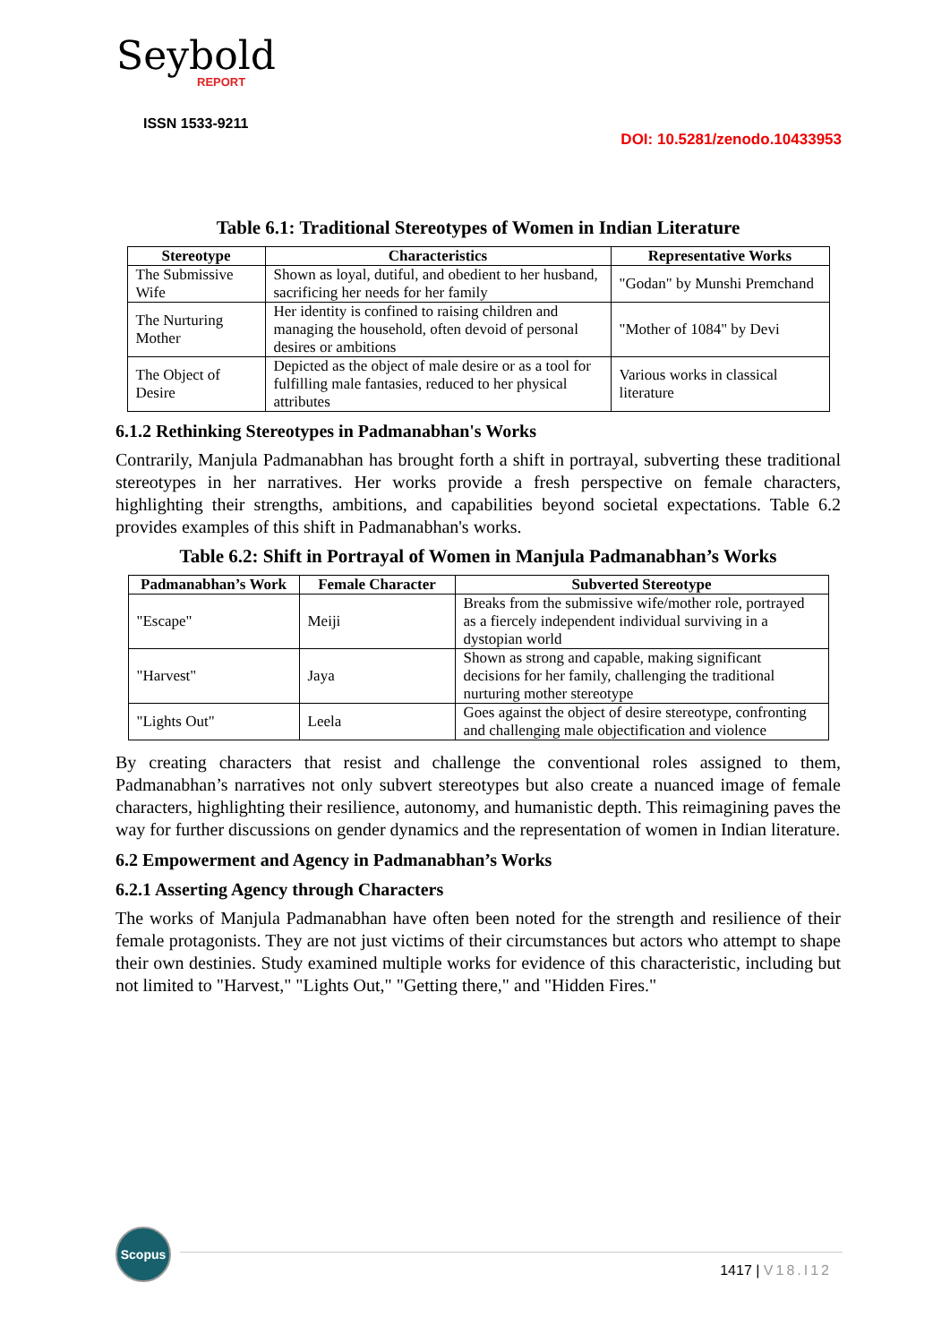Seybold
REPORT
ISSN 1533-9211
DOI: 10.5281/zenodo.10433953
Table 6.1: Traditional Stereotypes of Women in Indian Literature
| Stereotype | Characteristics | Representative Works |
| --- | --- | --- |
| The Submissive Wife | Shown as loyal, dutiful, and obedient to her husband, sacrificing her needs for her family | "Godan" by Munshi Premchand |
| The Nurturing Mother | Her identity is confined to raising children and managing the household, often devoid of personal desires or ambitions | "Mother of 1084" by Devi |
| The Object of Desire | Depicted as the object of male desire or as a tool for fulfilling male fantasies, reduced to her physical attributes | Various works in classical literature |
6.1.2 Rethinking Stereotypes in Padmanabhan's Works
Contrarily, Manjula Padmanabhan has brought forth a shift in portrayal, subverting these traditional stereotypes in her narratives. Her works provide a fresh perspective on female characters, highlighting their strengths, ambitions, and capabilities beyond societal expectations. Table 6.2 provides examples of this shift in Padmanabhan's works.
Table 6.2: Shift in Portrayal of Women in Manjula Padmanabhan’s Works
| Padmanabhan’s Work | Female Character | Subverted Stereotype |
| --- | --- | --- |
| "Escape" | Meiji | Breaks from the submissive wife/mother role, portrayed as a fiercely independent individual surviving in a dystopian world |
| "Harvest" | Jaya | Shown as strong and capable, making significant decisions for her family, challenging the traditional nurturing mother stereotype |
| "Lights Out" | Leela | Goes against the object of desire stereotype, confronting and challenging male objectification and violence |
By creating characters that resist and challenge the conventional roles assigned to them, Padmanabhan’s narratives not only subvert stereotypes but also create a nuanced image of female characters, highlighting their resilience, autonomy, and humanistic depth. This reimagining paves the way for further discussions on gender dynamics and the representation of women in Indian literature.
6.2 Empowerment and Agency in Padmanabhan’s Works
6.2.1 Asserting Agency through Characters
The works of Manjula Padmanabhan have often been noted for the strength and resilience of their female protagonists. They are not just victims of their circumstances but actors who attempt to shape their own destinies. Study examined multiple works for evidence of this characteristic, including but not limited to "Harvest," "Lights Out," "Getting there," and "Hidden Fires."
Scopus
1417 | V18.I12